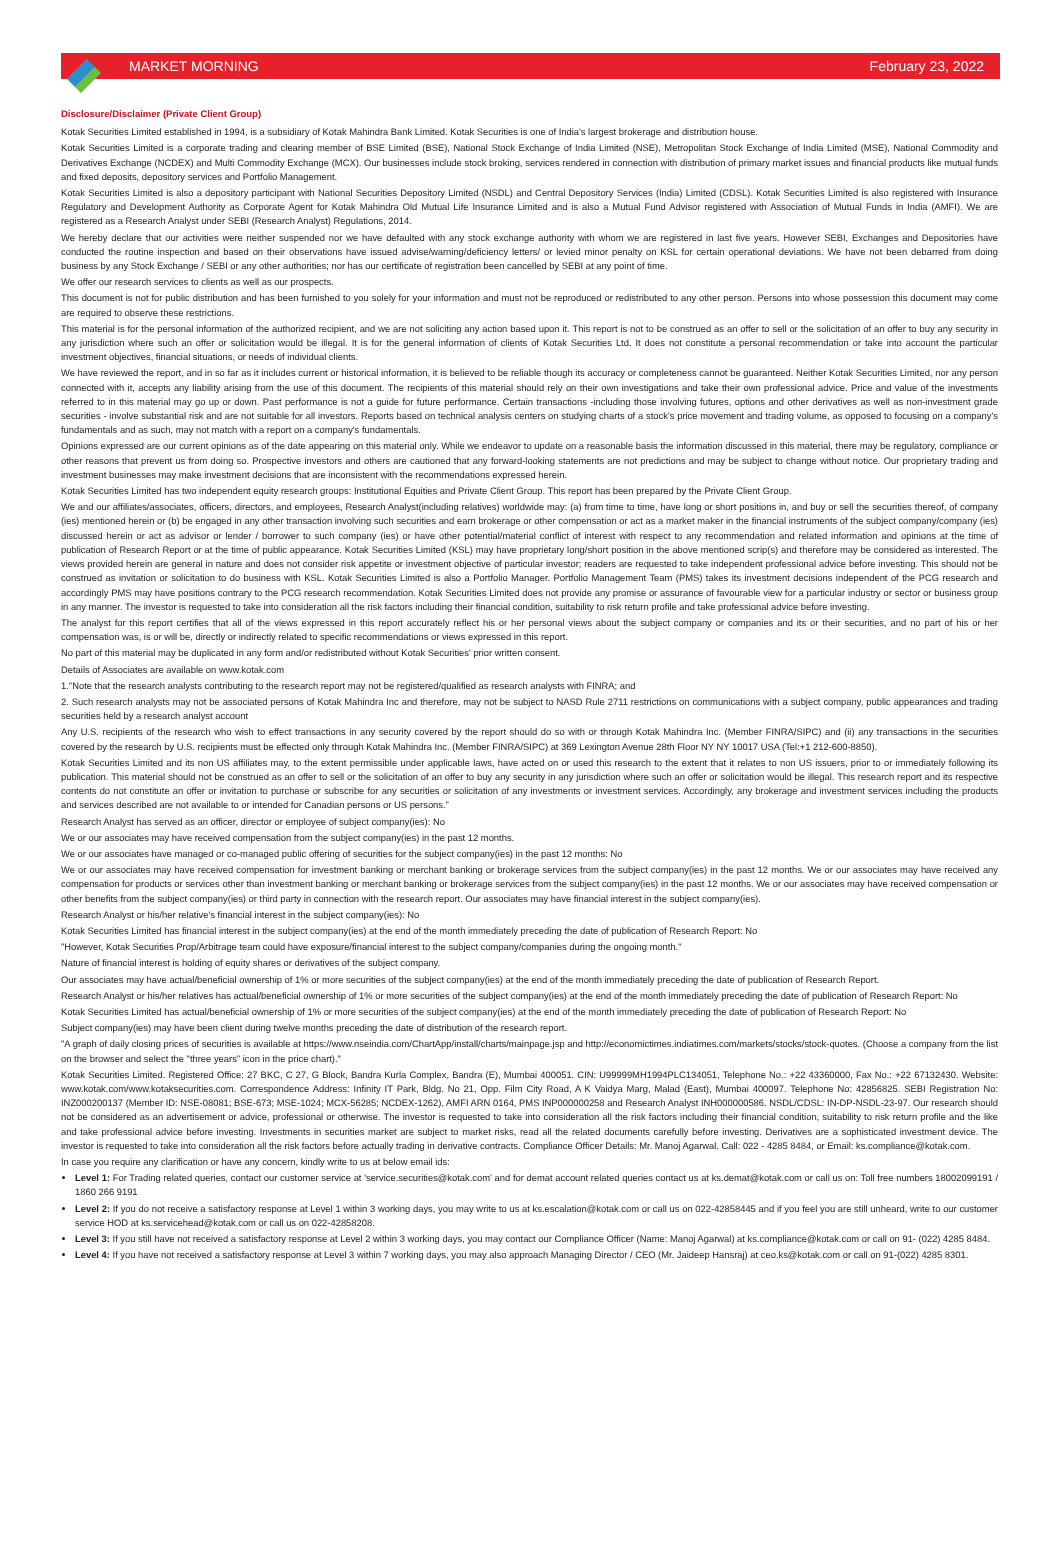MARKET MORNING February 23, 2022
Disclosure/Disclaimer (Private Client Group)
Kotak Securities Limited established in 1994, is a subsidiary of Kotak Mahindra Bank Limited. Kotak Securities is one of India's largest brokerage and distribution house.
Kotak Securities Limited is a corporate trading and clearing member of BSE Limited (BSE), National Stock Exchange of India Limited (NSE), Metropolitan Stock Exchange of India Limited (MSE), National Commodity and Derivatives Exchange (NCDEX) and Multi Commodity Exchange (MCX). Our businesses include stock broking, services rendered in connection with distribution of primary market issues and financial products like mutual funds and fixed deposits, depository services and Portfolio Management.
Kotak Securities Limited is also a depository participant with National Securities Depository Limited (NSDL) and Central Depository Services (India) Limited (CDSL). Kotak Securities Limited is also registered with Insurance Regulatory and Development Authority as Corporate Agent for Kotak Mahindra Old Mutual Life Insurance Limited and is also a Mutual Fund Advisor registered with Association of Mutual Funds in India (AMFI). We are registered as a Research Analyst under SEBI (Research Analyst) Regulations, 2014.
We hereby declare that our activities were neither suspended nor we have defaulted with any stock exchange authority with whom we are registered in last five years. However SEBI, Exchanges and Depositories have conducted the routine inspection and based on their observations have issued advise/warning/deficiency letters/ or levied minor penalty on KSL for certain operational deviations. We have not been debarred from doing business by any Stock Exchange / SEBI or any other authorities; nor has our certificate of registration been cancelled by SEBI at any point of time.
We offer our research services to clients as well as our prospects.
This document is not for public distribution and has been furnished to you solely for your information and must not be reproduced or redistributed to any other person. Persons into whose possession this document may come are required to observe these restrictions.
This material is for the personal information of the authorized recipient, and we are not soliciting any action based upon it. This report is not to be construed as an offer to sell or the solicitation of an offer to buy any security in any jurisdiction where such an offer or solicitation would be illegal. It is for the general information of clients of Kotak Securities Ltd. It does not constitute a personal recommendation or take into account the particular investment objectives, financial situations, or needs of individual clients.
We have reviewed the report, and in so far as it includes current or historical information, it is believed to be reliable though its accuracy or completeness cannot be guaranteed. Neither Kotak Securities Limited, nor any person connected with it, accepts any liability arising from the use of this document. The recipients of this material should rely on their own investigations and take their own professional advice. Price and value of the investments referred to in this material may go up or down. Past performance is not a guide for future performance. Certain transactions -including those involving futures, options and other derivatives as well as non-investment grade securities - involve substantial risk and are not suitable for all investors. Reports based on technical analysis centers on studying charts of a stock's price movement and trading volume, as opposed to focusing on a company's fundamentals and as such, may not match with a report on a company's fundamentals.
Opinions expressed are our current opinions as of the date appearing on this material only. While we endeavor to update on a reasonable basis the information discussed in this material, there may be regulatory, compliance or other reasons that prevent us from doing so. Prospective investors and others are cautioned that any forward-looking statements are not predictions and may be subject to change without notice. Our proprietary trading and investment businesses may make investment decisions that are inconsistent with the recommendations expressed herein.
Kotak Securities Limited has two independent equity research groups: Institutional Equities and Private Client Group. This report has been prepared by the Private Client Group.
We and our affiliates/associates, officers, directors, and employees, Research Analyst(including relatives) worldwide may: (a) from time to time, have long or short positions in, and buy or sell the securities thereof, of company (ies) mentioned herein or (b) be engaged in any other transaction involving such securities and earn brokerage or other compensation or act as a market maker in the financial instruments of the subject company/company (ies) discussed herein or act as advisor or lender / borrower to such company (ies) or have other potential/material conflict of interest with respect to any recommendation and related information and opinions at the time of publication of Research Report or at the time of public appearance. Kotak Securities Limited (KSL) may have proprietary long/short position in the above mentioned scrip(s) and therefore may be considered as interested. The views provided herein are general in nature and does not consider risk appetite or investment objective of particular investor; readers are requested to take independent professional advice before investing. This should not be construed as invitation or solicitation to do business with KSL. Kotak Securities Limited is also a Portfolio Manager. Portfolio Management Team (PMS) takes its investment decisions independent of the PCG research and accordingly PMS may have positions contrary to the PCG research recommendation. Kotak Securities Limited does not provide any promise or assurance of favourable view for a particular industry or sector or business group in any manner. The investor is requested to take into consideration all the risk factors including their financial condition, suitability to risk return profile and take professional advice before investing.
The analyst for this report certifies that all of the views expressed in this report accurately reflect his or her personal views about the subject company or companies and its or their securities, and no part of his or her compensation was, is or will be, directly or indirectly related to specific recommendations or views expressed in this report.
No part of this material may be duplicated in any form and/or redistributed without Kotak Securities' prior written consent.
Details of Associates are available on www.kotak.com
1."Note that the research analysts contributing to the research report may not be registered/qualified as research analysts with FINRA; and
2. Such research analysts may not be associated persons of Kotak Mahindra Inc and therefore, may not be subject to NASD Rule 2711 restrictions on communications with a subject company, public appearances and trading securities held by a research analyst account
Any U.S. recipients of the research who wish to effect transactions in any security covered by the report should do so with or through Kotak Mahindra Inc. (Member FINRA/SIPC) and (ii) any transactions in the securities covered by the research by U.S. recipients must be effected only through Kotak Mahindra Inc. (Member FINRA/SIPC) at 369 Lexington Avenue 28th Floor NY NY 10017 USA (Tel:+1 212-600-8850).
Kotak Securities Limited and its non US affiliates may, to the extent permissible under applicable laws, have acted on or used this research to the extent that it relates to non US issuers, prior to or immediately following its publication. This material should not be construed as an offer to sell or the solicitation of an offer to buy any security in any jurisdiction where such an offer or solicitation would be illegal. This research report and its respective contents do not constitute an offer or invitation to purchase or subscribe for any securities or solicitation of any investments or investment services. Accordingly, any brokerage and investment services including the products and services described are not available to or intended for Canadian persons or US persons."
Research Analyst has served as an officer, director or employee of subject company(ies): No
We or our associates may have received compensation from the subject company(ies) in the past 12 months.
We or our associates have managed or co-managed public offering of securities for the subject company(ies) in the past 12 months: No
We or our associates may have received compensation for investment banking or merchant banking or brokerage services from the subject company(ies) in the past 12 months. We or our associates may have received any compensation for products or services other than investment banking or merchant banking or brokerage services from the subject company(ies) in the past 12 months. We or our associates may have received compensation or other benefits from the subject company(ies) or third party in connection with the research report. Our associates may have financial interest in the subject company(ies).
Research Analyst or his/her relative's financial interest in the subject company(ies): No
Kotak Securities Limited has financial interest in the subject company(ies) at the end of the month immediately preceding the date of publication of Research Report: No
"However, Kotak Securities Prop/Arbitrage team could have exposure/financial interest to the subject company/companies during the ongoing month."
Nature of financial interest is holding of equity shares or derivatives of the subject company.
Our associates may have actual/beneficial ownership of 1% or more securities of the subject company(ies) at the end of the month immediately preceding the date of publication of Research Report.
Research Analyst or his/her relatives has actual/beneficial ownership of 1% or more securities of the subject company(ies) at the end of the month immediately preceding the date of publication of Research Report: No
Kotak Securities Limited has actual/beneficial ownership of 1% or more securities of the subject company(ies) at the end of the month immediately preceding the date of publication of Research Report: No
Subject company(ies) may have been client during twelve months preceding the date of distribution of the research report.
"A graph of daily closing prices of securities is available at https://www.nseindia.com/ChartApp/install/charts/mainpage.jsp and http://economictimes.indiatimes.com/markets/stocks/stock-quotes. (Choose a company from the list on the browser and select the "three years" icon in the price chart)."
Kotak Securities Limited. Registered Office: 27 BKC, C 27, G Block, Bandra Kurla Complex, Bandra (E), Mumbai 400051. CIN: U99999MH1994PLC134051, Telephone No.: +22 43360000, Fax No.: +22 67132430. Website: www.kotak.com/www.kotaksecurities.com. Correspondence Address: Infinity IT Park, Bldg. No 21, Opp. Film City Road, A K Vaidya Marg, Malad (East), Mumbai 400097. Telephone No: 42856825. SEBI Registration No: INZ000200137 (Member ID: NSE-08081; BSE-673; MSE-1024; MCX-56285; NCDEX-1262), AMFI ARN 0164, PMS INP000000258 and Research Analyst INH000000586. NSDL/CDSL: IN-DP-NSDL-23-97. Our research should not be considered as an advertisement or advice, professional or otherwise. The investor is requested to take into consideration all the risk factors including their financial condition, suitability to risk return profile and the like and take professional advice before investing. Investments in securities market are subject to market risks, read all the related documents carefully before investing. Derivatives are a sophisticated investment device. The investor is requested to take into consideration all the risk factors before actually trading in derivative contracts. Compliance Officer Details: Mr. Manoj Agarwal. Call: 022 - 4285 8484, or Email: ks.compliance@kotak.com.
In case you require any clarification or have any concern, kindly write to us at below email ids:
Level 1: For Trading related queries, contact our customer service at 'service.securities@kotak.com' and for demat account related queries contact us at ks.demat@kotak.com or call us on: Toll free numbers 18002099191 / 1860 266 9191
Level 2: If you do not receive a satisfactory response at Level 1 within 3 working days, you may write to us at ks.escalation@kotak.com or call us on 022-42858445 and if you feel you are still unheard, write to our customer service HOD at ks.servicehead@kotak.com or call us on 022-42858208.
Level 3: If you still have not received a satisfactory response at Level 2 within 3 working days, you may contact our Compliance Officer (Name: Manoj Agarwal) at ks.compliance@kotak.com or call on 91- (022) 4285 8484.
Level 4: If you have not received a satisfactory response at Level 3 within 7 working days, you may also approach Managing Director / CEO (Mr. Jaideep Hansraj) at ceo.ks@kotak.com or call on 91-(022) 4285 8301.